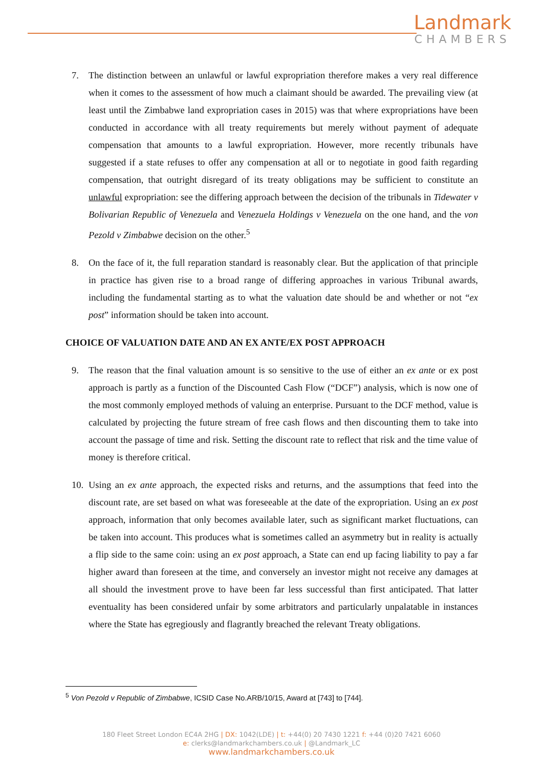Landmark
CHAMBERS
7. The distinction between an unlawful or lawful expropriation therefore makes a very real difference when it comes to the assessment of how much a claimant should be awarded. The prevailing view (at least until the Zimbabwe land expropriation cases in 2015) was that where expropriations have been conducted in accordance with all treaty requirements but merely without payment of adequate compensation that amounts to a lawful expropriation. However, more recently tribunals have suggested if a state refuses to offer any compensation at all or to negotiate in good faith regarding compensation, that outright disregard of its treaty obligations may be sufficient to constitute an unlawful expropriation: see the differing approach between the decision of the tribunals in Tidewater v Bolivarian Republic of Venezuela and Venezuela Holdings v Venezuela on the one hand, and the von Pezold v Zimbabwe decision on the other.<sup>5</sup>
8. On the face of it, the full reparation standard is reasonably clear. But the application of that principle in practice has given rise to a broad range of differing approaches in various Tribunal awards, including the fundamental starting as to what the valuation date should be and whether or not “ex post” information should be taken into account.
CHOICE OF VALUATION DATE AND AN EX ANTE/EX POST APPROACH
9. The reason that the final valuation amount is so sensitive to the use of either an ex ante or ex post approach is partly as a function of the Discounted Cash Flow (“DCF”) analysis, which is now one of the most commonly employed methods of valuing an enterprise. Pursuant to the DCF method, value is calculated by projecting the future stream of free cash flows and then discounting them to take into account the passage of time and risk. Setting the discount rate to reflect that risk and the time value of money is therefore critical.
10. Using an ex ante approach, the expected risks and returns, and the assumptions that feed into the discount rate, are set based on what was foreseeable at the date of the expropriation. Using an ex post approach, information that only becomes available later, such as significant market fluctuations, can be taken into account. This produces what is sometimes called an asymmetry but in reality is actually a flip side to the same coin: using an ex post approach, a State can end up facing liability to pay a far higher award than foreseen at the time, and conversely an investor might not receive any damages at all should the investment prove to have been far less successful than first anticipated. That latter eventuality has been considered unfair by some arbitrators and particularly unpalatable in instances where the State has egregiously and flagrantly breached the relevant Treaty obligations.
<sup>5</sup> Von Pezold v Republic of Zimbabwe, ICSID Case No.ARB/10/15, Award at [743] to [744].
180 Fleet Street London EC4A 2HG | DX: 1042(LDE) | t: +44(0) 20 7430 1221 f: +44 (0)20 7421 6060
e: clerks@landmarkchambers.co.uk | @Landmark_LC
www.landmarkchambers.co.uk